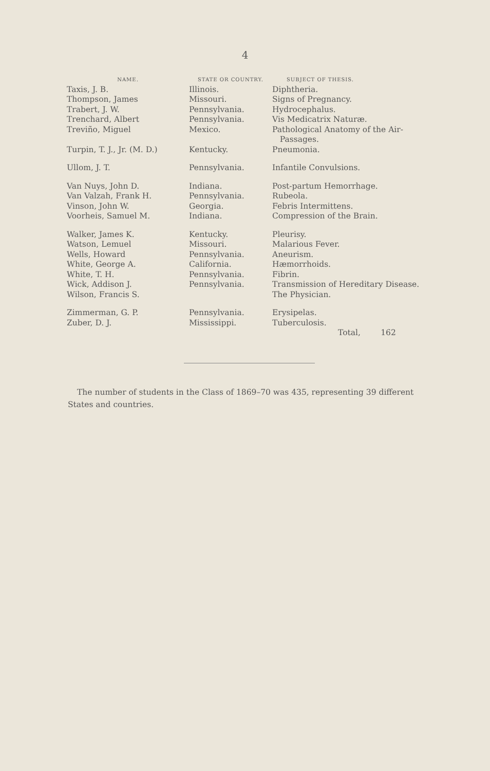4
| NAME. | STATE OR COUNTRY. | SUBJECT OF THESIS. |
| --- | --- | --- |
| Taxis, J. B. | Illinois. | Diphtheria. |
| Thompson, James | Missouri. | Signs of Pregnancy. |
| Trabert, J. W. | Pennsylvania. | Hydrocephalus. |
| Trenchard, Albert | Pennsylvania. | Vis Medicatrix Naturæ. |
| Treviño, Miguel | Mexico. | Pathological Anatomy of the Air- Passages. |
| Turpin, T. J., Jr. (M. D.) | Kentucky. | Pneumonia. |
| Ullom, J. T. | Pennsylvania. | Infantile Convulsions. |
| Van Nuys, John D. | Indiana. | Post-partum Hemorrhage. |
| Van Valzah, Frank H. | Pennsylvania. | Rubeola. |
| Vinson, John W. | Georgia. | Febris Intermittens. |
| Voorheis, Samuel M. | Indiana. | Compression of the Brain. |
| Walker, James K. | Kentucky. | Pleurisy. |
| Watson, Lemuel | Missouri. | Malarious Fever. |
| Wells, Howard | Pennsylvania. | Aneurism. |
| White, George A. | California. | Hæmorrhoids. |
| White, T. H. | Pennsylvania. | Fibrin. |
| Wick, Addison J. | Pennsylvania. | Transmission of Hereditary Disease. |
| Wilson, Francis S. | | The Physician. |
| Zimmerman, G. P. | Pennsylvania. | Erysipelas. |
| Zuber, D. J. | Mississippi. | Tuberculosis. |
| | | Total, 162 |
The number of students in the Class of 1869–70 was 435, representing 39 different States and countries.